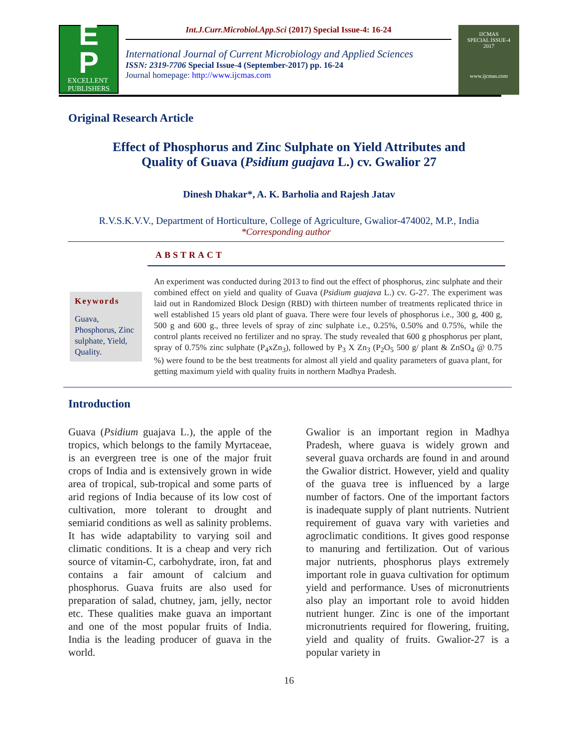E
P
EXCELLENT
PUBLISHERS
Int.J.Curr.Microbiol.App.Sci (2017) Special Issue-4: 16-24
International Journal of Current Microbiology and Applied Sciences
ISSN: 2319-7706 Special Issue-4 (September-2017) pp. 16-24
Journal homepage: http://www.ijcmas.com
IJCMAS
SPECIAL ISSUE-4
2017
www.ijcmas.com
Original Research Article
Effect of Phosphorus and Zinc Sulphate on Yield Attributes and
Quality of Guava (Psidium guajava L.) cv. Gwalior 27
Dinesh Dhakar*, A. K. Barholia and Rajesh Jatav
R.V.S.K.V.V., Department of Horticulture, College of Agriculture, Gwalior-474002, M.P., India
*Corresponding author
ABSTRACT
Keywords
Guava, Phosphorus, Zinc sulphate, Yield, Quality.
An experiment was conducted during 2013 to find out the effect of phosphorus, zinc sulphate and their combined effect on yield and quality of Guava (Psidium guajava L.) cv. G-27. The experiment was laid out in Randomized Block Design (RBD) with thirteen number of treatments replicated thrice in well established 15 years old plant of guava. There were four levels of phosphorus i.e., 300 g, 400 g, 500 g and 600 g., three levels of spray of zinc sulphate i.e., 0.25%, 0.50% and 0.75%, while the control plants received no fertilizer and no spray. The study revealed that 600 g phosphorus per plant, spray of 0.75% zinc sulphate (P<sub>4</sub>xZn<sub>3</sub>), followed by P<sub>3</sub> X Zn<sub>3</sub> (P<sub>2</sub>O<sub>5</sub> 500 g/ plant & ZnSO<sub>4</sub> @ 0.75 %) were found to be the best treatments for almost all yield and quality parameters of guava plant, for getting maximum yield with quality fruits in northern Madhya Pradesh.
Introduction
Guava (Psidium guajava L.), the apple of the tropics, which belongs to the family Myrtaceae, is an evergreen tree is one of the major fruit crops of India and is extensively grown in wide area of tropical, sub-tropical and some parts of arid regions of India because of its low cost of cultivation, more tolerant to drought and semiarid conditions as well as salinity problems. It has wide adaptability to varying soil and climatic conditions. It is a cheap and very rich source of vitamin-C, carbohydrate, iron, fat and contains a fair amount of calcium and phosphorus. Guava fruits are also used for preparation of salad, chutney, jam, jelly, nector etc. These qualities make guava an important and one of the most popular fruits of India. India is the leading producer of guava in the world.
Gwalior is an important region in Madhya Pradesh, where guava is widely grown and several guava orchards are found in and around the Gwalior district. However, yield and quality of the guava tree is influenced by a large number of factors. One of the important factors is inadequate supply of plant nutrients. Nutrient requirement of guava vary with varieties and agroclimatic conditions. It gives good response to manuring and fertilization. Out of various major nutrients, phosphorus plays extremely important role in guava cultivation for optimum yield and performance. Uses of micronutrients also play an important role to avoid hidden nutrient hunger. Zinc is one of the important micronutrients required for flowering, fruiting, yield and quality of fruits. Gwalior-27 is a popular variety in
16